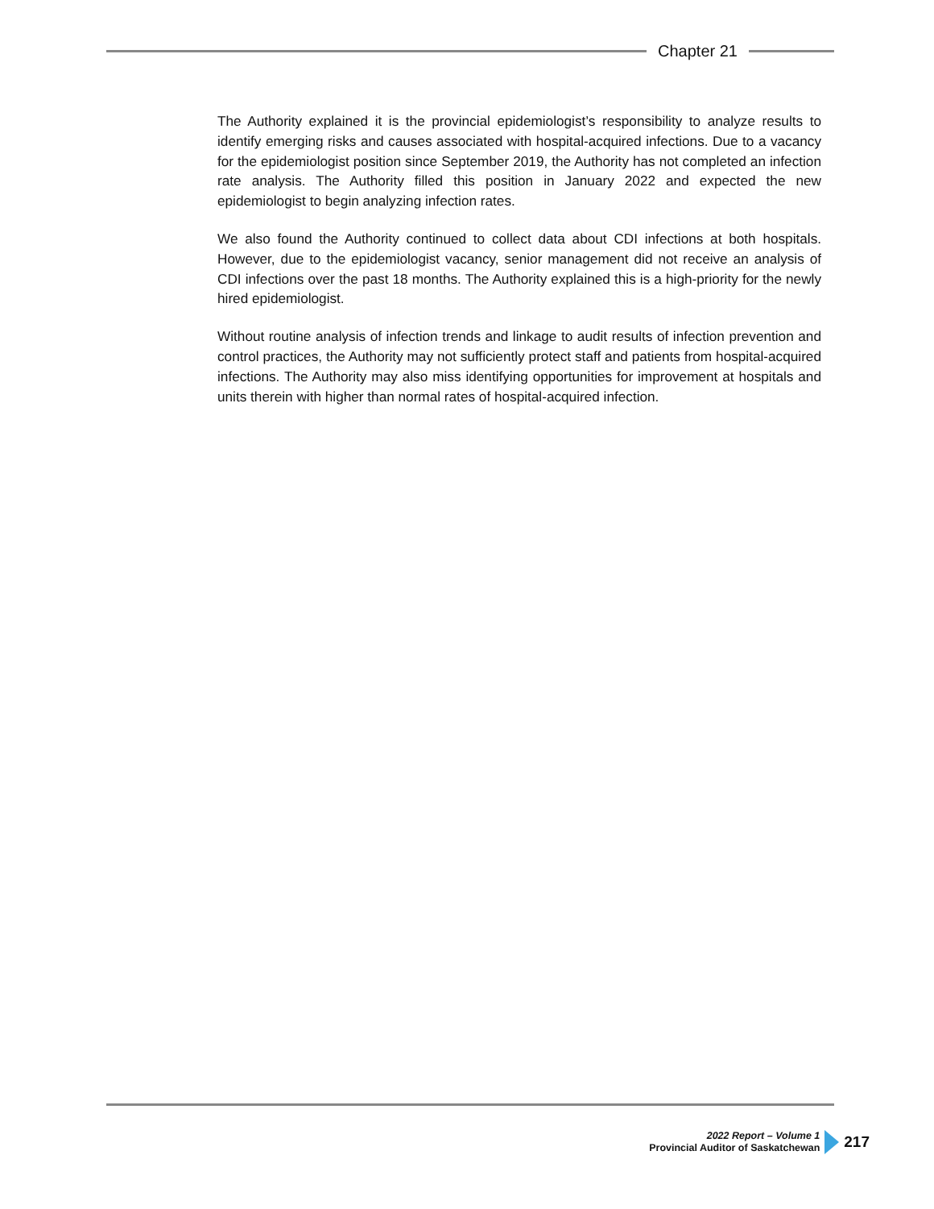Chapter 21
The Authority explained it is the provincial epidemiologist’s responsibility to analyze results to identify emerging risks and causes associated with hospital-acquired infections. Due to a vacancy for the epidemiologist position since September 2019, the Authority has not completed an infection rate analysis. The Authority filled this position in January 2022 and expected the new epidemiologist to begin analyzing infection rates.
We also found the Authority continued to collect data about CDI infections at both hospitals. However, due to the epidemiologist vacancy, senior management did not receive an analysis of CDI infections over the past 18 months. The Authority explained this is a high-priority for the newly hired epidemiologist.
Without routine analysis of infection trends and linkage to audit results of infection prevention and control practices, the Authority may not sufficiently protect staff and patients from hospital-acquired infections. The Authority may also miss identifying opportunities for improvement at hospitals and units therein with higher than normal rates of hospital-acquired infection.
2022 Report – Volume 1
Provincial Auditor of Saskatchewan
217